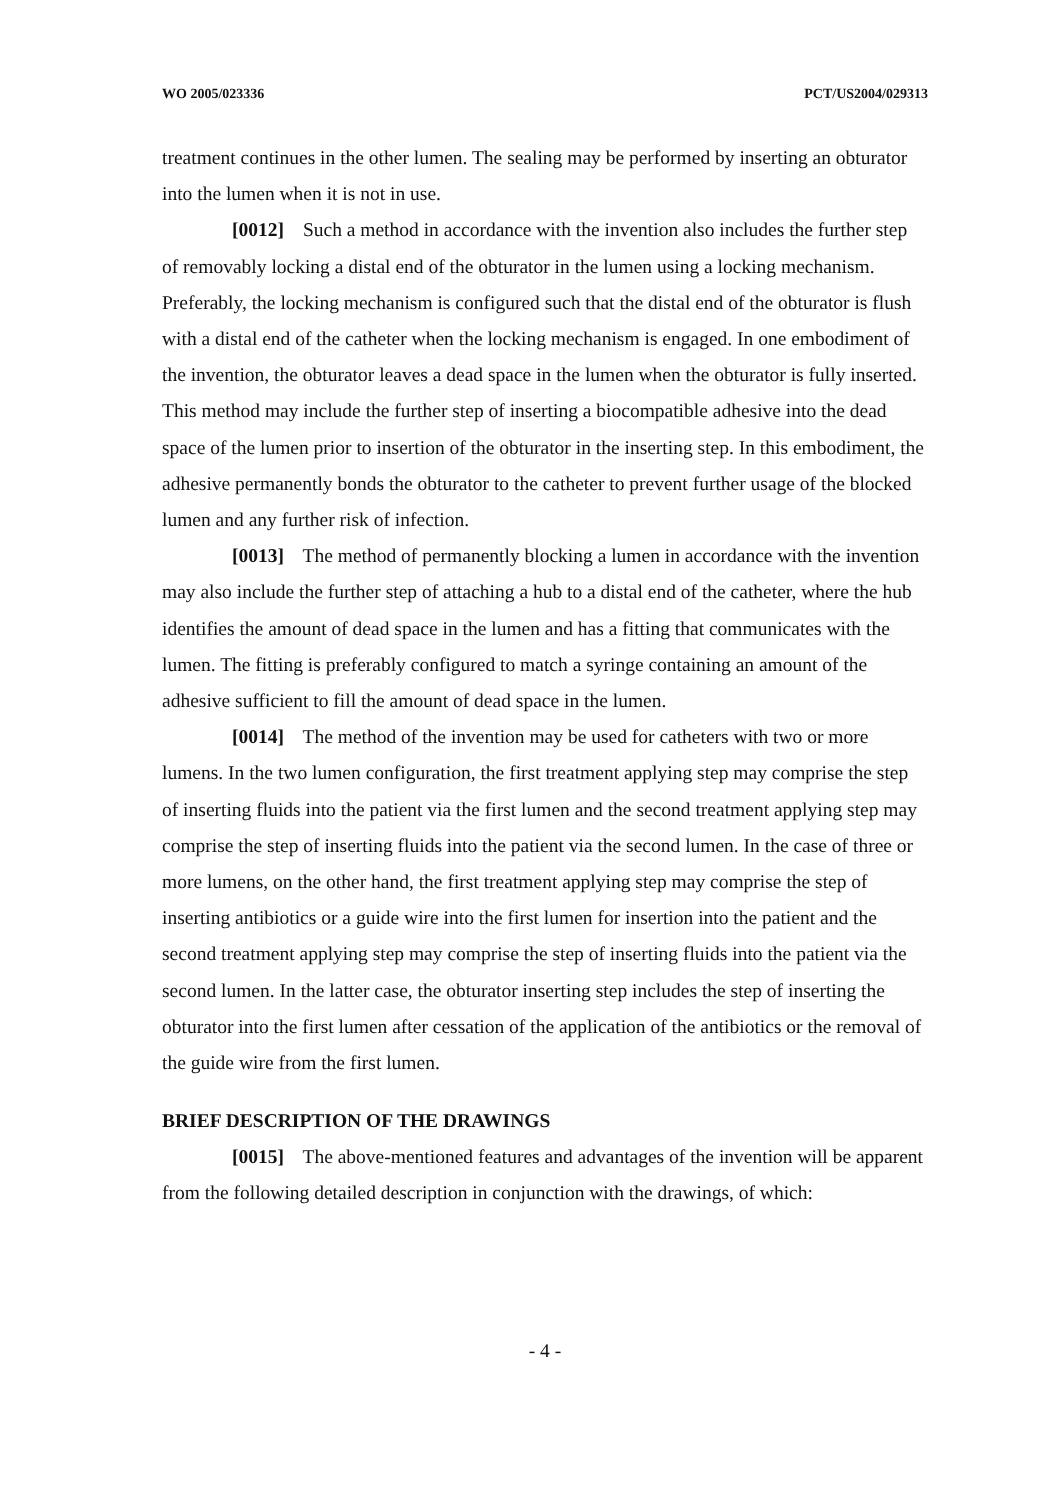WO 2005/023336 PCT/US2004/029313
treatment continues in the other lumen. The sealing may be performed by inserting an obturator into the lumen when it is not in use.
[0012] Such a method in accordance with the invention also includes the further step of removably locking a distal end of the obturator in the lumen using a locking mechanism. Preferably, the locking mechanism is configured such that the distal end of the obturator is flush with a distal end of the catheter when the locking mechanism is engaged. In one embodiment of the invention, the obturator leaves a dead space in the lumen when the obturator is fully inserted. This method may include the further step of inserting a biocompatible adhesive into the dead space of the lumen prior to insertion of the obturator in the inserting step. In this embodiment, the adhesive permanently bonds the obturator to the catheter to prevent further usage of the blocked lumen and any further risk of infection.
[0013] The method of permanently blocking a lumen in accordance with the invention may also include the further step of attaching a hub to a distal end of the catheter, where the hub identifies the amount of dead space in the lumen and has a fitting that communicates with the lumen. The fitting is preferably configured to match a syringe containing an amount of the adhesive sufficient to fill the amount of dead space in the lumen.
[0014] The method of the invention may be used for catheters with two or more lumens. In the two lumen configuration, the first treatment applying step may comprise the step of inserting fluids into the patient via the first lumen and the second treatment applying step may comprise the step of inserting fluids into the patient via the second lumen. In the case of three or more lumens, on the other hand, the first treatment applying step may comprise the step of inserting antibiotics or a guide wire into the first lumen for insertion into the patient and the second treatment applying step may comprise the step of inserting fluids into the patient via the second lumen. In the latter case, the obturator inserting step includes the step of inserting the obturator into the first lumen after cessation of the application of the antibiotics or the removal of the guide wire from the first lumen.
BRIEF DESCRIPTION OF THE DRAWINGS
[0015] The above-mentioned features and advantages of the invention will be apparent from the following detailed description in conjunction with the drawings, of which:
- 4 -